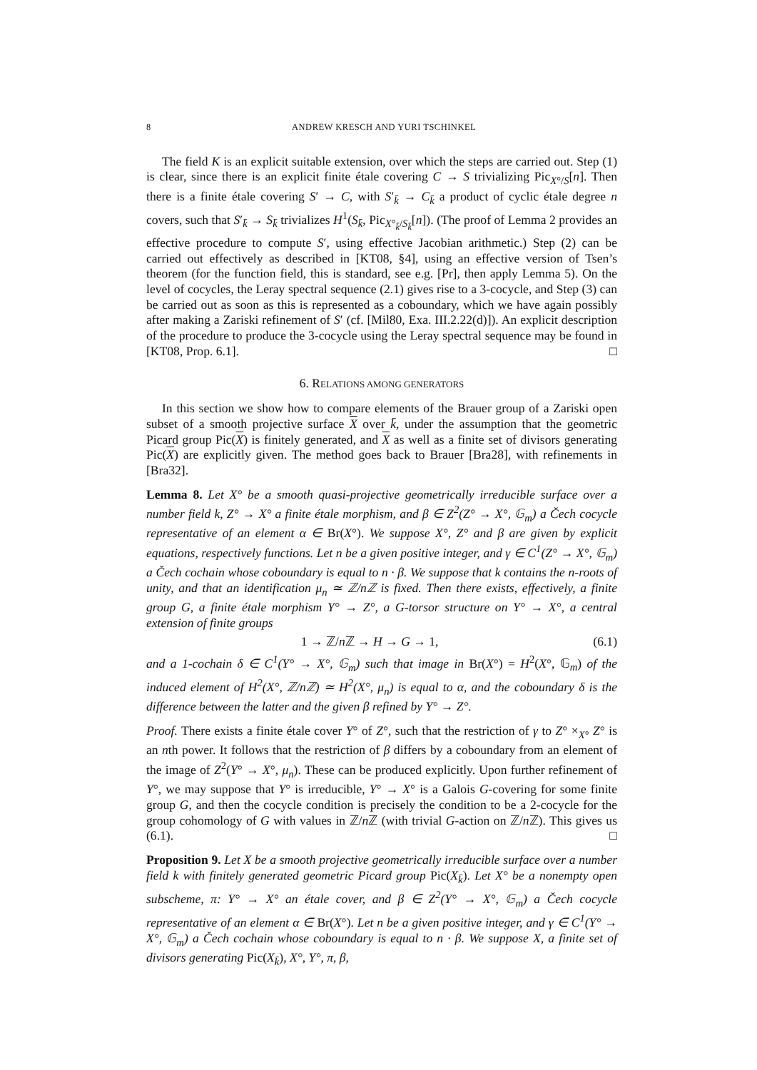8 ANDREW KRESCH AND YURI TSCHINKEL
The field K is an explicit suitable extension, over which the steps are carried out. Step (1) is clear, since there is an explicit finite étale covering C → S trivializing Pic<sub>X°/S</sub>[n]. Then there is a finite étale covering S′ → C, with S′<sub>k̄</sub> → C<sub>k̄</sub> a product of cyclic étale degree n covers, such that S′<sub>k̄</sub> → S<sub>k̄</sub> trivializes H<sup>1</sup>(S<sub>k̄</sub>, Pic<sub>X°<sub>k̄</sub>/S<sub>k̄</sub></sub>[n]). (The proof of Lemma 2 provides an effective procedure to compute S′, using effective Jacobian arithmetic.) Step (2) can be carried out effectively as described in [KT08, §4], using an effective version of Tsen’s theorem (for the function field, this is standard, see e.g. [Pr], then apply Lemma 5). On the level of cocycles, the Leray spectral sequence (2.1) gives rise to a 3-cocycle, and Step (3) can be carried out as soon as this is represented as a coboundary, which we have again possibly after making a Zariski refinement of S′ (cf. [Mil80, Exa. III.2.22(d)]). An explicit description of the procedure to produce the 3-cocycle using the Leray spectral sequence may be found in [KT08, Prop. 6.1]. □
6. RELATIONS AMONG GENERATORS
In this section we show how to compare elements of the Brauer group of a Zariski open subset of a smooth projective surface X over k̄, under the assumption that the geometric Picard group Pic(X) is finitely generated, and X as well as a finite set of divisors generating Pic(X) are explicitly given. The method goes back to Brauer [Bra28], with refinements in [Bra32].
Lemma 8. Let X° be a smooth quasi-projective geometrically irreducible surface over a number field k, Z° → X° a finite étale morphism, and β ∈ Z<sup>2</sup>(Z° → X°, 𝔾<sub>m</sub>) a Čech cocycle representative of an element α ∈ Br(X°). We suppose X°, Z° and β are given by explicit equations, respectively functions. Let n be a given positive integer, and γ ∈ C<sup>1</sup>(Z° → X°, 𝔾<sub>m</sub>) a Čech cochain whose coboundary is equal to n · β. We suppose that k contains the n-roots of unity, and that an identification μ<sub>n</sub> ≃ ℤ/nℤ is fixed. Then there exists, effectively, a finite group G, a finite étale morphism Y° → Z°, a G-torsor structure on Y° → X°, a central extension of finite groups
1 → ℤ/n ℤ → H → G → 1, (6.1)
and a 1-cochain δ ∈ C<sup>1</sup>(Y° → X°, 𝔾<sub>m</sub>) such that image in Br(X°) = H<sup>2</sup>(X°, 𝔾<sub>m</sub>) of the induced element of H<sup>2</sup>(X°, ℤ/nℤ) ≃ H<sup>2</sup>(X°, μ<sub>n</sub>) is equal to α, and the coboundary δ is the difference between the latter and the given β refined by Y° → Z°.
Proof. There exists a finite étale cover Y° of Z°, such that the restriction of γ to Z° ×<sub>X°</sub> Z° is an nth power. It follows that the restriction of β differs by a coboundary from an element of the image of Z<sup>2</sup>(Y° → X°, μ<sub>n</sub>). These can be produced explicitly. Upon further refinement of Y°, we may suppose that Y° is irreducible, Y° → X° is a Galois G-covering for some finite group G, and then the cocycle condition is precisely the condition to be a 2-cocycle for the group cohomology of G with values in ℤ/n ℤ (with trivial G-action on ℤ/n ℤ). This gives us (6.1). □
Proposition 9. Let X be a smooth projective geometrically irreducible surface over a number field k with finitely generated geometric Picard group Pic(X<sub>k̄</sub>). Let X° be a nonempty open subscheme, π: Y° → X° an étale cover, and β ∈ Z<sup>2</sup>(Y° → X°, 𝔾<sub>m</sub>) a Čech cocycle representative of an element α ∈ Br(X°). Let n be a given positive integer, and γ ∈ C<sup>1</sup>(Y° → X°, 𝔾<sub>m</sub>) a Čech cochain whose coboundary is equal to n · β. We suppose X, a finite set of divisors generating Pic(X<sub>k̄</sub>), X°, Y°, π, β,